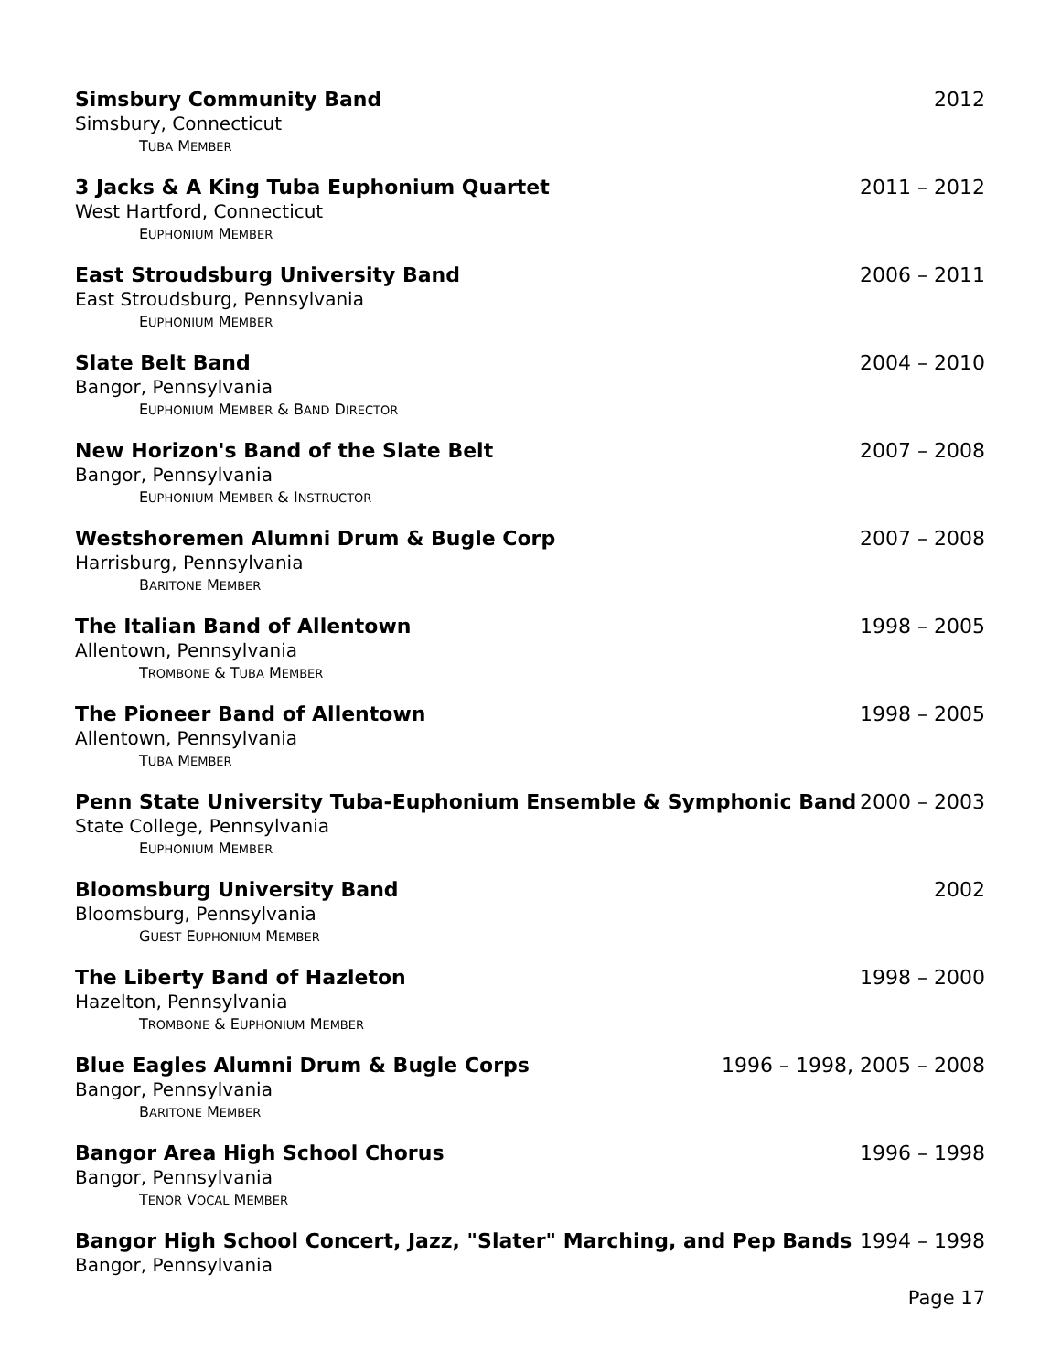Simsbury Community Band 2012
Simsbury, Connecticut
TUBA MEMBER
3 Jacks & A King Tuba Euphonium Quartet 2011 – 2012
West Hartford, Connecticut
EUPHONIUM MEMBER
East Stroudsburg University Band 2006 – 2011
East Stroudsburg, Pennsylvania
EUPHONIUM MEMBER
Slate Belt Band 2004 – 2010
Bangor, Pennsylvania
EUPHONIUM MEMBER & BAND DIRECTOR
New Horizon's Band of the Slate Belt 2007 – 2008
Bangor, Pennsylvania
EUPHONIUM MEMBER & INSTRUCTOR
Westshoremen Alumni Drum & Bugle Corp 2007 – 2008
Harrisburg, Pennsylvania
BARITONE MEMBER
The Italian Band of Allentown 1998 – 2005
Allentown, Pennsylvania
TROMBONE & TUBA MEMBER
The Pioneer Band of Allentown 1998 – 2005
Allentown, Pennsylvania
TUBA MEMBER
Penn State University Tuba-Euphonium Ensemble & Symphonic Band 2000 – 2003
State College, Pennsylvania
EUPHONIUM MEMBER
Bloomsburg University Band 2002
Bloomsburg, Pennsylvania
GUEST EUPHONIUM MEMBER
The Liberty Band of Hazleton 1998 – 2000
Hazelton, Pennsylvania
TROMBONE & EUPHONIUM MEMBER
Blue Eagles Alumni Drum & Bugle Corps 1996 – 1998, 2005 – 2008
Bangor, Pennsylvania
BARITONE MEMBER
Bangor Area High School Chorus 1996 – 1998
Bangor, Pennsylvania
TENOR VOCAL MEMBER
Bangor High School Concert, Jazz, "Slater" Marching, and Pep Bands 1994 – 1998
Bangor, Pennsylvania
Page 17